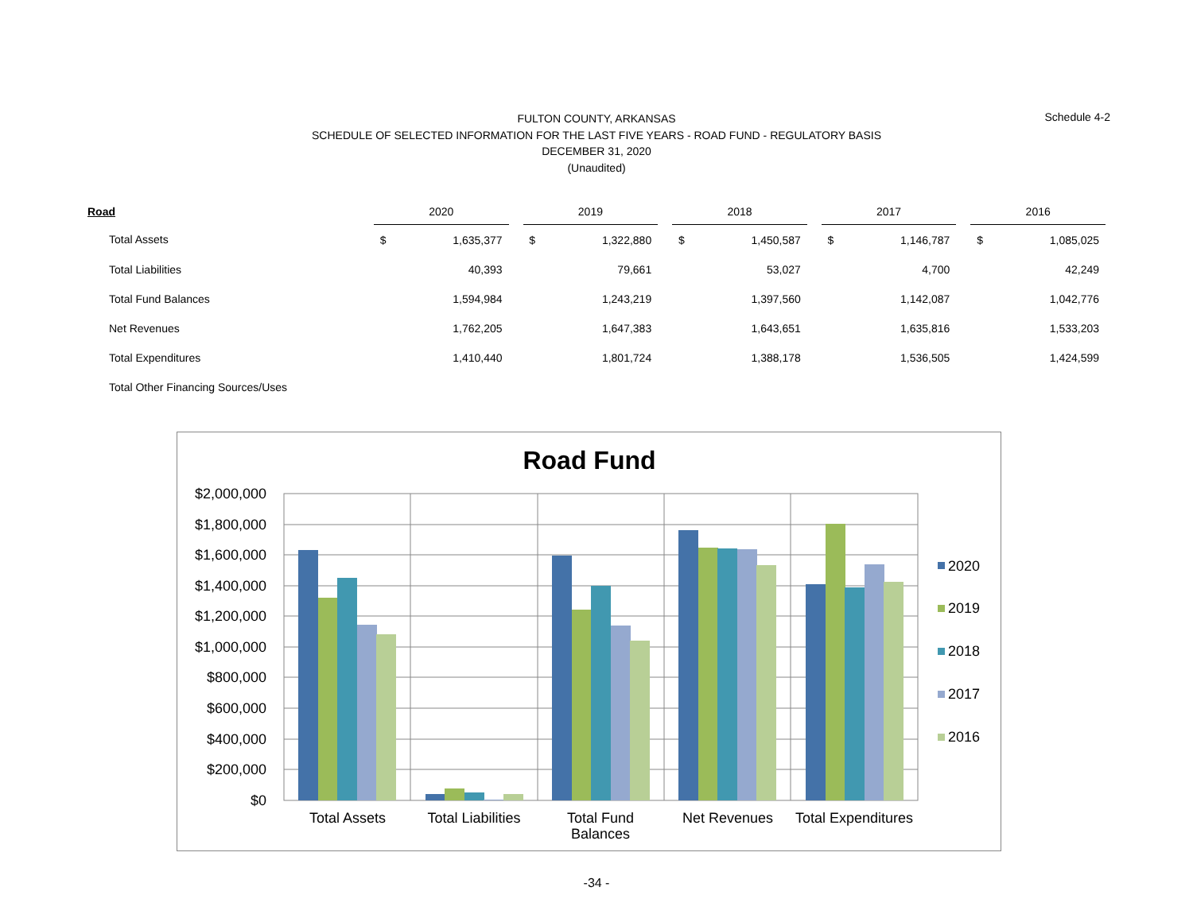FULTON COUNTY, ARKANSAS
SCHEDULE OF SELECTED INFORMATION FOR THE LAST FIVE YEARS - ROAD FUND - REGULATORY BASIS
DECEMBER 31, 2020
(Unaudited)
Schedule 4-2
| Road | 2020 | | | 2019 | | | 2018 | | | 2017 | | | 2016 | |
| --- | --- | --- | --- | --- | --- | --- | --- | --- | --- | --- | --- | --- | --- | --- |
| Total Assets | $ | 1,635,377 | | $ | 1,322,880 | | $ | 1,450,587 | | $ | 1,146,787 | | $ | 1,085,025 |
| Total Liabilities | | 40,393 | | | 79,661 | | | 53,027 | | | 4,700 | | | 42,249 |
| Total Fund Balances | | 1,594,984 | | | 1,243,219 | | | 1,397,560 | | | 1,142,087 | | | 1,042,776 |
| Net Revenues | | 1,762,205 | | | 1,647,383 | | | 1,643,651 | | | 1,635,816 | | | 1,533,203 |
| Total Expenditures | | 1,410,440 | | | 1,801,724 | | | 1,388,178 | | | 1,536,505 | | | 1,424,599 |
| Total Other Financing Sources/Uses | | | | | | | | | | | | | | |
Road Fund
$2,000,000
$1,800,000
$1,600,000
$1,400,000
$1,200,000
$1,000,000
$800,000
$600,000
$400,000
$200,000
$0
Total Assets
Total Liabilities
Total Fund
Balances
Net Revenues
Total Expenditures
2020
2019
2018
2017
2016
-34 -